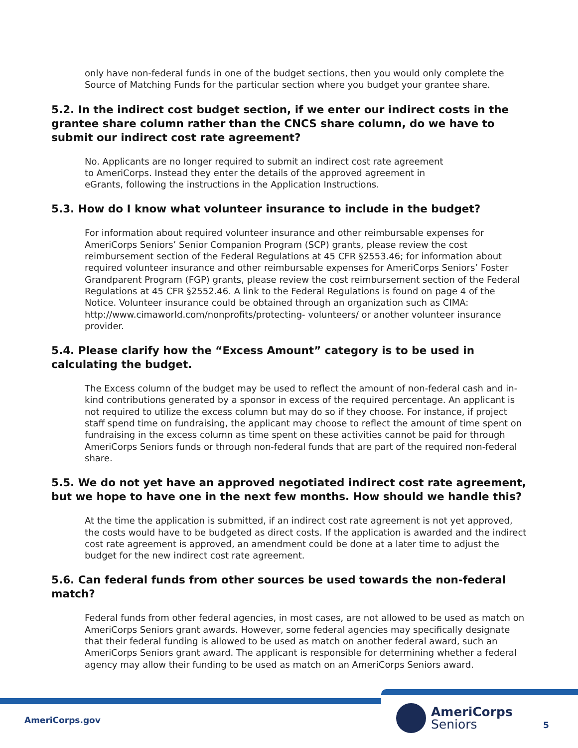only have non-federal funds in one of the budget sections, then you would only complete the Source of Matching Funds for the particular section where you budget your grantee share.
5.2. In the indirect cost budget section, if we enter our indirect costs in the grantee share column rather than the CNCS share column, do we have to submit our indirect cost rate agreement?
No. Applicants are no longer required to submit an indirect cost rate agreement to AmeriCorps. Instead they enter the details of the approved agreement in eGrants, following the instructions in the Application Instructions.
5.3. How do I know what volunteer insurance to include in the budget?
For information about required volunteer insurance and other reimbursable expenses for AmeriCorps Seniors’ Senior Companion Program (SCP) grants, please review the cost reimbursement section of the Federal Regulations at 45 CFR §2553.46; for information about required volunteer insurance and other reimbursable expenses for AmeriCorps Seniors’ Foster Grandparent Program (FGP) grants, please review the cost reimbursement section of the Federal Regulations at 45 CFR §2552.46. A link to the Federal Regulations is found on page 4 of the Notice. Volunteer insurance could be obtained through an organization such as CIMA: http://www.cimaworld.com/nonprofits/protecting- volunteers/ or another volunteer insurance provider.
5.4. Please clarify how the “Excess Amount” category is to be used in calculating the budget.
The Excess column of the budget may be used to reflect the amount of non-federal cash and in-kind contributions generated by a sponsor in excess of the required percentage. An applicant is not required to utilize the excess column but may do so if they choose. For instance, if project staff spend time on fundraising, the applicant may choose to reflect the amount of time spent on fundraising in the excess column as time spent on these activities cannot be paid for through AmeriCorps Seniors funds or through non-federal funds that are part of the required non-federal share.
5.5. We do not yet have an approved negotiated indirect cost rate agreement, but we hope to have one in the next few months. How should we handle this?
At the time the application is submitted, if an indirect cost rate agreement is not yet approved, the costs would have to be budgeted as direct costs. If the application is awarded and the indirect cost rate agreement is approved, an amendment could be done at a later time to adjust the budget for the new indirect cost rate agreement.
5.6. Can federal funds from other sources be used towards the non-federal match?
Federal funds from other federal agencies, in most cases, are not allowed to be used as match on AmeriCorps Seniors grant awards. However, some federal agencies may specifically designate that their federal funding is allowed to be used as match on another federal award, such an AmeriCorps Seniors grant award. The applicant is responsible for determining whether a federal agency may allow their funding to be used as match on an AmeriCorps Seniors award.
AmeriCorps.gov
AmeriCorps
Seniors
5